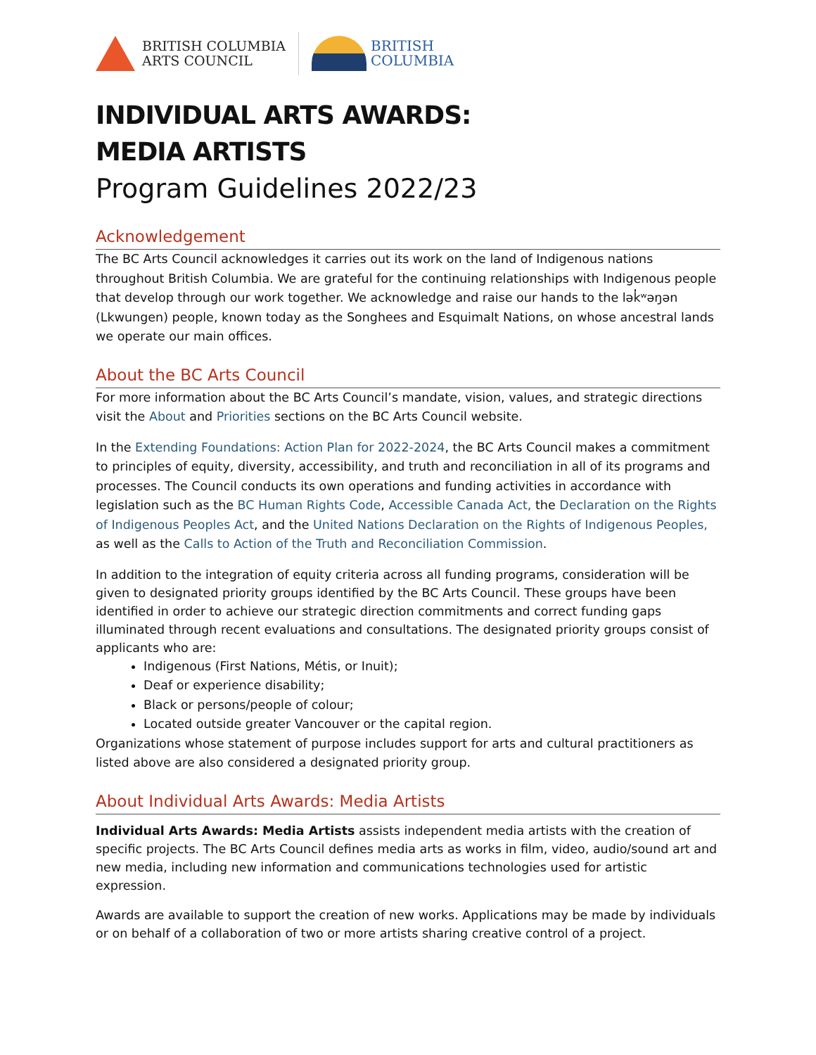BRITISH COLUMBIA
ARTS COUNCIL
BRITISH
COLUMBIA
INDIVIDUAL ARTS AWARDS:
MEDIA ARTISTS
Program Guidelines 2022/23
Acknowledgement
The BC Arts Council acknowledges it carries out its work on the land of Indigenous nations throughout British Columbia. We are grateful for the continuing relationships with Indigenous people that develop through our work together. We acknowledge and raise our hands to the lək̓ʷəŋən (Lkwungen) people, known today as the Songhees and Esquimalt Nations, on whose ancestral lands we operate our main offices.
About the BC Arts Council
For more information about the BC Arts Council’s mandate, vision, values, and strategic directions visit the About and Priorities sections on the BC Arts Council website.
In the Extending Foundations: Action Plan for 2022-2024, the BC Arts Council makes a commitment to principles of equity, diversity, accessibility, and truth and reconciliation in all of its programs and processes. The Council conducts its own operations and funding activities in accordance with legislation such as the BC Human Rights Code, Accessible Canada Act, the Declaration on the Rights of Indigenous Peoples Act, and the United Nations Declaration on the Rights of Indigenous Peoples, as well as the Calls to Action of the Truth and Reconciliation Commission.
In addition to the integration of equity criteria across all funding programs, consideration will be given to designated priority groups identified by the BC Arts Council. These groups have been identified in order to achieve our strategic direction commitments and correct funding gaps illuminated through recent evaluations and consultations. The designated priority groups consist of applicants who are:
Indigenous (First Nations, Métis, or Inuit);
Deaf or experience disability;
Black or persons/people of colour;
Located outside greater Vancouver or the capital region.
Organizations whose statement of purpose includes support for arts and cultural practitioners as listed above are also considered a designated priority group.
About Individual Arts Awards: Media Artists
Individual Arts Awards: Media Artists assists independent media artists with the creation of specific projects. The BC Arts Council defines media arts as works in film, video, audio/sound art and new media, including new information and communications technologies used for artistic expression.
Awards are available to support the creation of new works. Applications may be made by individuals or on behalf of a collaboration of two or more artists sharing creative control of a project.